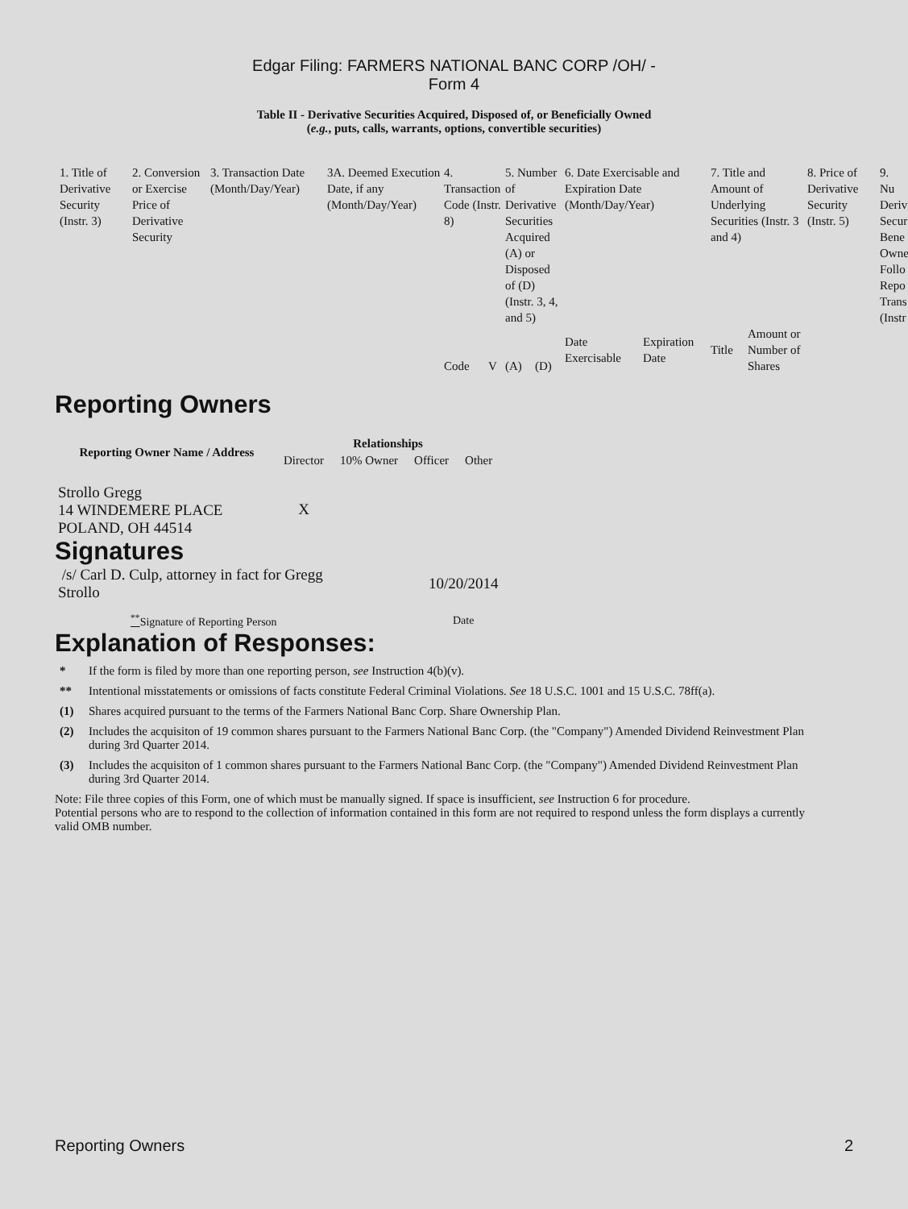Edgar Filing: FARMERS NATIONAL BANC CORP /OH/ - Form 4
Table II - Derivative Securities Acquired, Disposed of, or Beneficially Owned
(e.g., puts, calls, warrants, options, convertible securities)
| 1. Title of Derivative Security (Instr. 3) | 2. Conversion or Exercise Price of Derivative Security | 3. Transaction Date (Month/Day/Year) | 3A. Deemed Execution Date, if any (Month/Day/Year) | 4. Transaction Code (Instr. 8) | | 5. Number of Derivative Securities Acquired (A) or Disposed of (D) (Instr. 3, 4, and 5) | | 6. Date Exercisable and Expiration Date (Month/Day/Year) | | 7. Title and Amount of Underlying Securities (Instr. 3 and 4) | | 8. Price of Derivative Security (Instr. 5) | 9. Nu Deriv Secur Bene Owne Follo Repo Trans (Instr |
| | | | | Code | V | (A) | (D) | Date Exercisable | Expiration Date | Title | Amount or Number of Shares | | |
Reporting Owners
| Reporting Owner Name / Address | Relationships | | | |
| --- | --- | --- | --- | --- |
| | Director | 10% Owner | Officer | Other |
| Strollo Gregg 14 WINDEMERE PLACE POLAND, OH 44514 | X | | | |
Signatures
| /s/ Carl D. Culp, attorney in fact for Gregg Strollo | 10/20/2014 |
| <sup>**</sup> Signature of Reporting Person | Date |
Explanation of Responses:
* If the form is filed by more than one reporting person, see Instruction 4(b)(v).
** Intentional misstatements or omissions of facts constitute Federal Criminal Violations. See 18 U.S.C. 1001 and 15 U.S.C. 78ff(a).
(1) Shares acquired pursuant to the terms of the Farmers National Banc Corp. Share Ownership Plan.
(2) Includes the acquisiton of 19 common shares pursuant to the Farmers National Banc Corp. (the "Company") Amended Dividend Reinvestment Plan during 3rd Quarter 2014.
(3) Includes the acquisiton of 1 common shares pursuant to the Farmers National Banc Corp. (the "Company") Amended Dividend Reinvestment Plan during 3rd Quarter 2014.
Note: File three copies of this Form, one of which must be manually signed. If space is insufficient, see Instruction 6 for procedure.
Potential persons who are to respond to the collection of information contained in this form are not required to respond unless the form displays a currently valid OMB number.
Reporting Owners 2